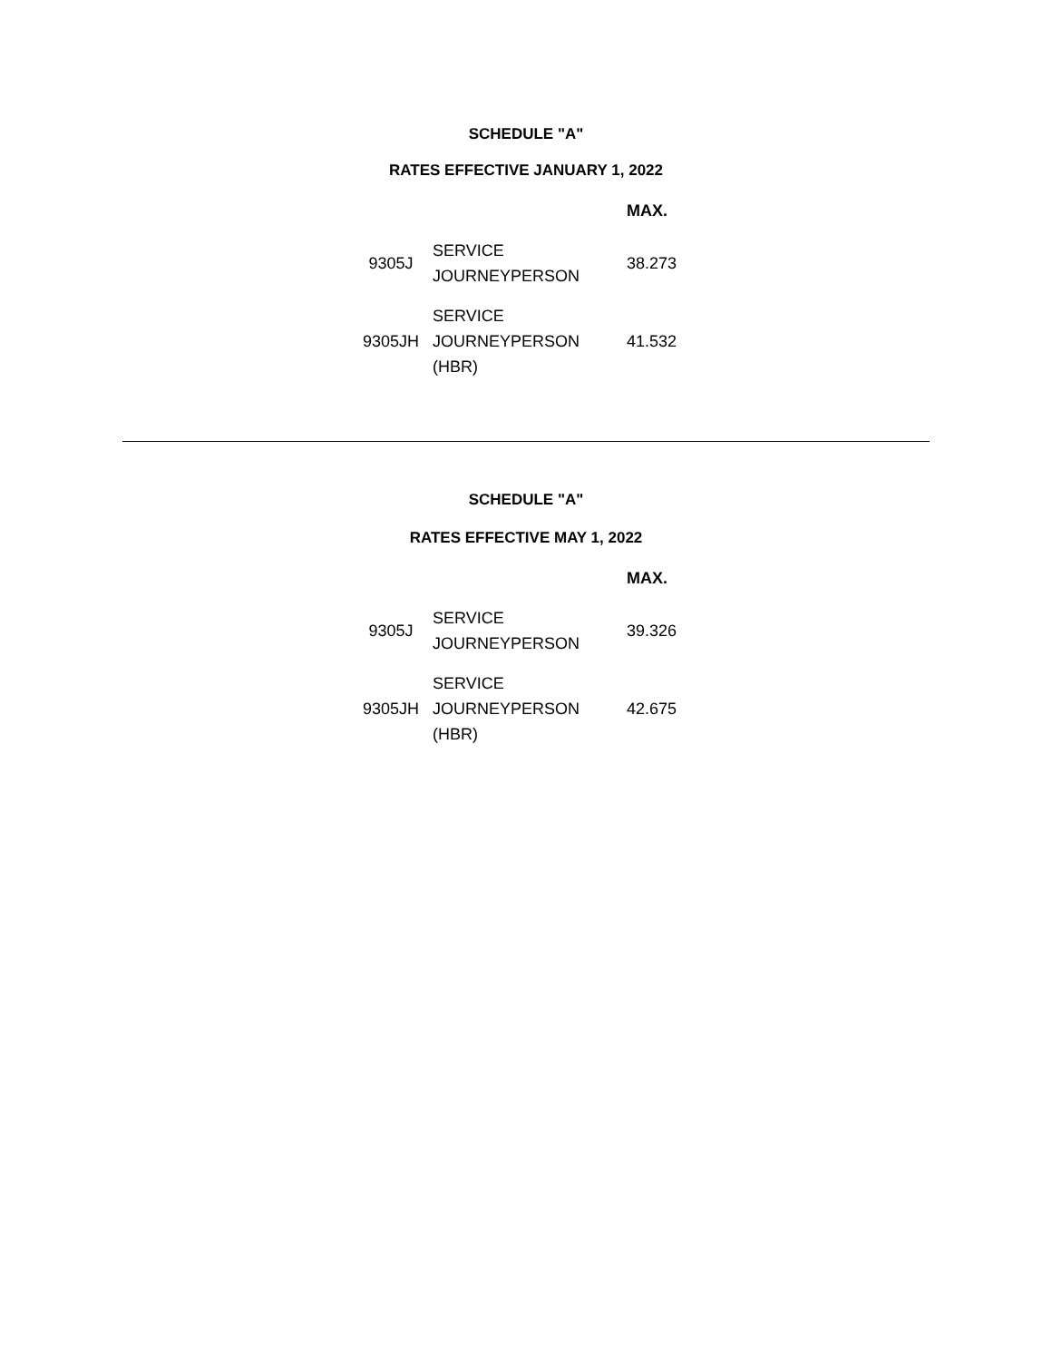SCHEDULE "A"
RATES EFFECTIVE JANUARY 1, 2022
| | | MAX. |
| --- | --- | --- |
| 9305J | SERVICE JOURNEYPERSON | 38.273 |
| 9305JH | SERVICE JOURNEYPERSON (HBR) | 41.532 |
SCHEDULE "A"
RATES EFFECTIVE MAY 1, 2022
| | | MAX. |
| --- | --- | --- |
| 9305J | SERVICE JOURNEYPERSON | 39.326 |
| 9305JH | SERVICE JOURNEYPERSON (HBR) | 42.675 |